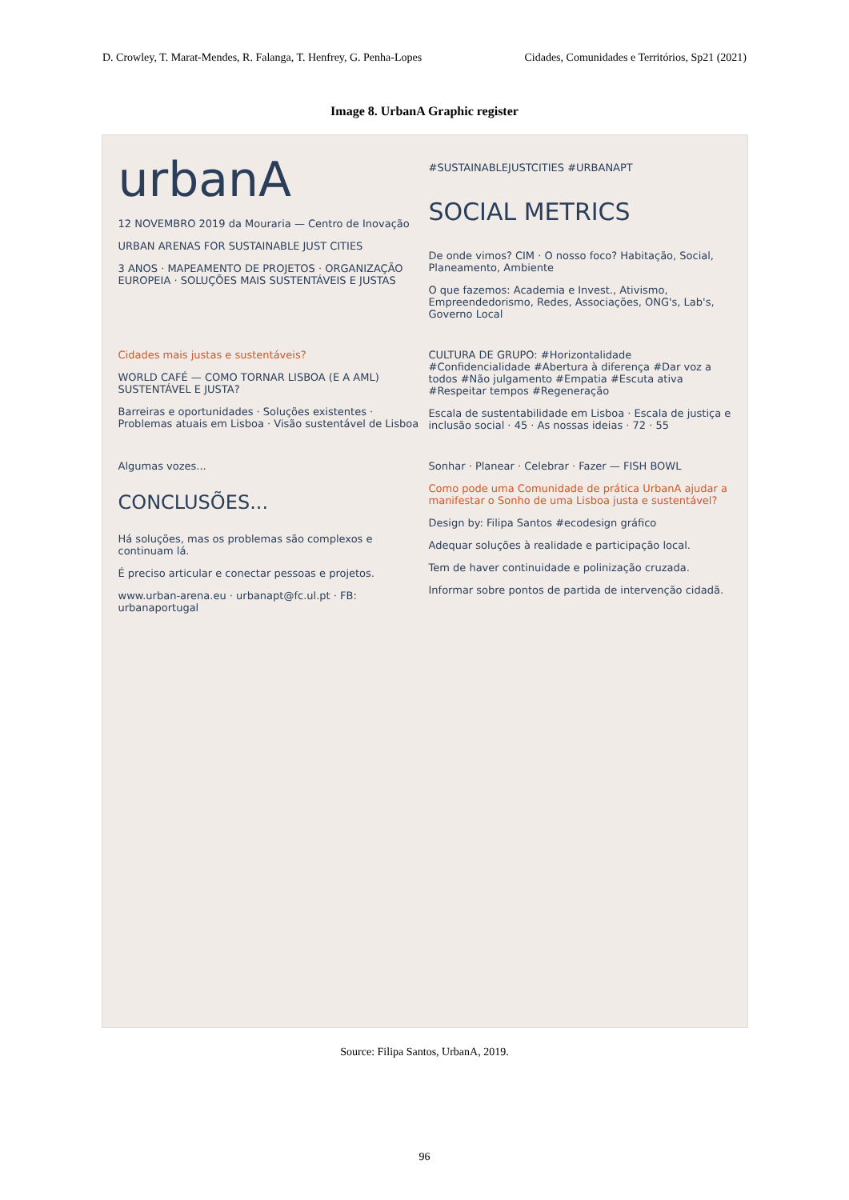D. Crowley, T. Marat-Mendes, R. Falanga, T. Henfrey, G. Penha-Lopes Cidades, Comunidades e Territórios, Sp21 (2021)
Image 8. UrbanA Graphic register
urbanA
12 NOVEMBRO 2019 da Mouraria — Centro de Inovação
URBAN ARENAS FOR SUSTAINABLE JUST CITIES
3 ANOS · MAPEAMENTO DE PROJETOS · ORGANIZAÇÃO EUROPEIA · SOLUÇÕES MAIS SUSTENTÁVEIS E JUSTAS
#SUSTAINABLEJUSTCITIES #URBANAPT
SOCIAL METRICS
De onde vimos? CIM · O nosso foco? Habitação, Social, Planeamento, Ambiente
O que fazemos: Academia e Invest., Ativismo, Empreendedorismo, Redes, Associações, ONG's, Lab's, Governo Local
Cidades mais justas e sustentáveis?
WORLD CAFÉ — COMO TORNAR LISBOA (E A AML) SUSTENTÁVEL E JUSTA?
Barreiras e oportunidades · Soluções existentes · Problemas atuais em Lisboa · Visão sustentável de Lisboa
CULTURA DE GRUPO: #Horizontalidade #Confidencialidade #Abertura à diferença #Dar voz a todos #Não julgamento #Empatia #Escuta ativa #Respeitar tempos #Regeneração
Escala de sustentabilidade em Lisboa · Escala de justiça e inclusão social · 45 · As nossas ideias · 72 · 55
Algumas vozes...
CONCLUSÕES...
Há soluções, mas os problemas são complexos e continuam lá.
É preciso articular e conectar pessoas e projetos.
www.urban-arena.eu · urbanapt@fc.ul.pt · FB: urbanaportugal
Sonhar · Planear · Celebrar · Fazer — FISH BOWL
Como pode uma Comunidade de prática UrbanA ajudar a manifestar o Sonho de uma Lisboa justa e sustentável?
Design by: Filipa Santos #ecodesign gráfico
Adequar soluções à realidade e participação local.
Tem de haver continuidade e polinização cruzada.
Informar sobre pontos de partida de intervenção cidadã.
Source: Filipa Santos, UrbanA, 2019.
96